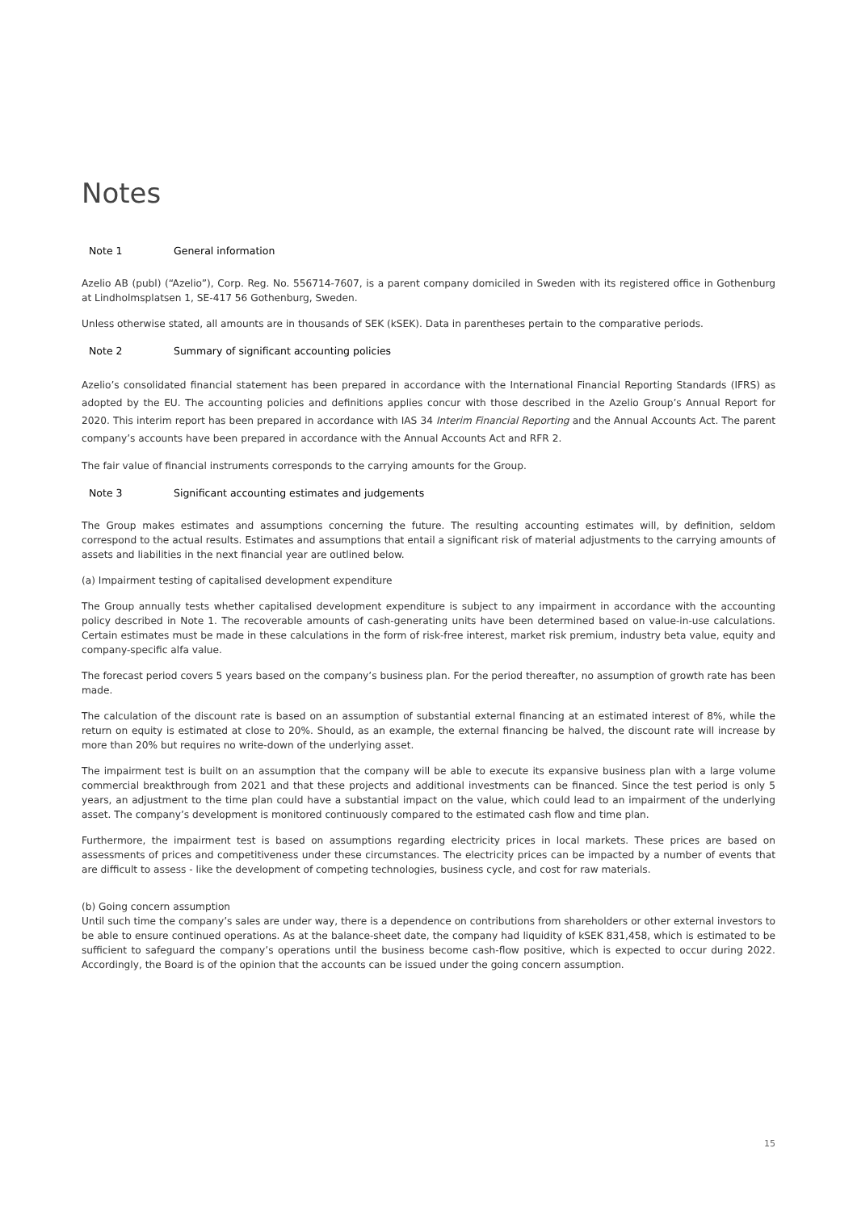Notes
Note 1 General information
Azelio AB (publ) (“Azelio”), Corp. Reg. No. 556714-7607, is a parent company domiciled in Sweden with its registered office in Gothenburg at Lindholmsplatsen 1, SE-417 56 Gothenburg, Sweden.
Unless otherwise stated, all amounts are in thousands of SEK (kSEK). Data in parentheses pertain to the comparative periods.
Note 2 Summary of significant accounting policies
Azelio’s consolidated financial statement has been prepared in accordance with the International Financial Reporting Standards (IFRS) as adopted by the EU. The accounting policies and definitions applies concur with those described in the Azelio Group’s Annual Report for 2020. This interim report has been prepared in accordance with IAS 34 Interim Financial Reporting and the Annual Accounts Act. The parent company’s accounts have been prepared in accordance with the Annual Accounts Act and RFR 2.
The fair value of financial instruments corresponds to the carrying amounts for the Group.
Note 3 Significant accounting estimates and judgements
The Group makes estimates and assumptions concerning the future. The resulting accounting estimates will, by definition, seldom correspond to the actual results. Estimates and assumptions that entail a significant risk of material adjustments to the carrying amounts of assets and liabilities in the next financial year are outlined below.
(a) Impairment testing of capitalised development expenditure
The Group annually tests whether capitalised development expenditure is subject to any impairment in accordance with the accounting policy described in Note 1. The recoverable amounts of cash-generating units have been determined based on value-in-use calculations. Certain estimates must be made in these calculations in the form of risk-free interest, market risk premium, industry beta value, equity and company-specific alfa value.
The forecast period covers 5 years based on the company’s business plan. For the period thereafter, no assumption of growth rate has been made.
The calculation of the discount rate is based on an assumption of substantial external financing at an estimated interest of 8%, while the return on equity is estimated at close to 20%. Should, as an example, the external financing be halved, the discount rate will increase by more than 20% but requires no write-down of the underlying asset.
The impairment test is built on an assumption that the company will be able to execute its expansive business plan with a large volume commercial breakthrough from 2021 and that these projects and additional investments can be financed. Since the test period is only 5 years, an adjustment to the time plan could have a substantial impact on the value, which could lead to an impairment of the underlying asset. The company’s development is monitored continuously compared to the estimated cash flow and time plan.
Furthermore, the impairment test is based on assumptions regarding electricity prices in local markets. These prices are based on assessments of prices and competitiveness under these circumstances. The electricity prices can be impacted by a number of events that are difficult to assess - like the development of competing technologies, business cycle, and cost for raw materials.
(b) Going concern assumption
Until such time the company’s sales are under way, there is a dependence on contributions from shareholders or other external investors to be able to ensure continued operations. As at the balance-sheet date, the company had liquidity of kSEK 831,458, which is estimated to be sufficient to safeguard the company’s operations until the business become cash-flow positive, which is expected to occur during 2022. Accordingly, the Board is of the opinion that the accounts can be issued under the going concern assumption.
15